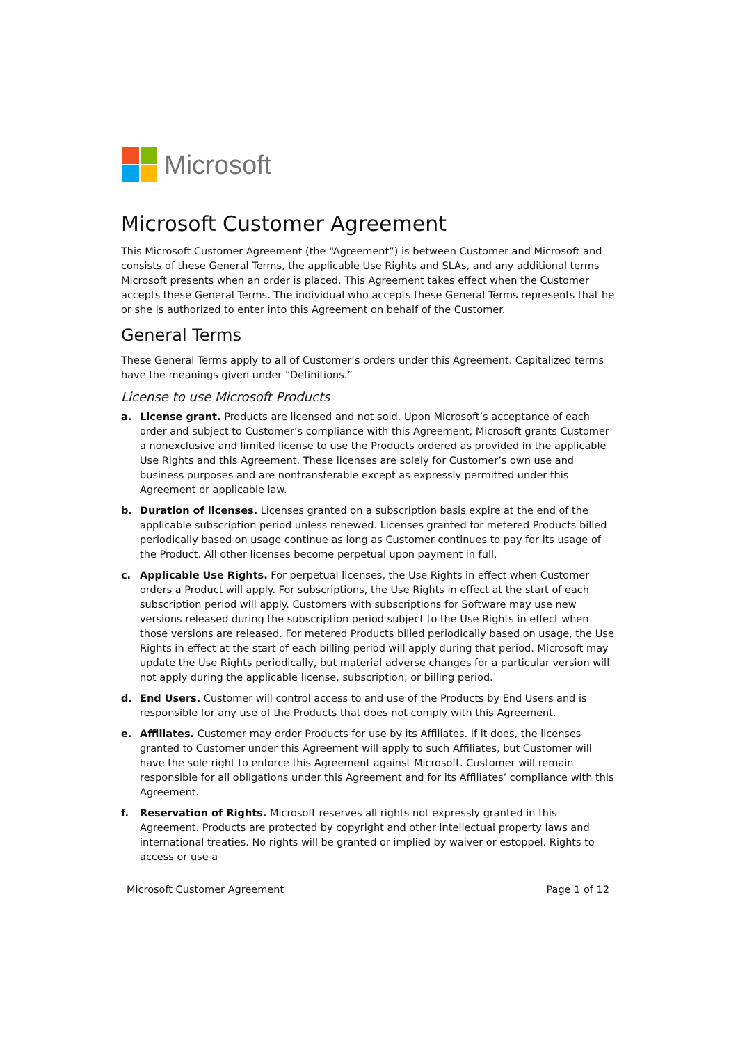Microsoft
Microsoft Customer Agreement
This Microsoft Customer Agreement (the “Agreement”) is between Customer and Microsoft and consists of these General Terms, the applicable Use Rights and SLAs, and any additional terms Microsoft presents when an order is placed. This Agreement takes effect when the Customer accepts these General Terms. The individual who accepts these General Terms represents that he or she is authorized to enter into this Agreement on behalf of the Customer.
General Terms
These General Terms apply to all of Customer’s orders under this Agreement. Capitalized terms have the meanings given under “Definitions.”
License to use Microsoft Products
a. License grant. Products are licensed and not sold. Upon Microsoft’s acceptance of each order and subject to Customer’s compliance with this Agreement, Microsoft grants Customer a nonexclusive and limited license to use the Products ordered as provided in the applicable Use Rights and this Agreement. These licenses are solely for Customer’s own use and business purposes and are nontransferable except as expressly permitted under this Agreement or applicable law.
b. Duration of licenses. Licenses granted on a subscription basis expire at the end of the applicable subscription period unless renewed. Licenses granted for metered Products billed periodically based on usage continue as long as Customer continues to pay for its usage of the Product. All other licenses become perpetual upon payment in full.
c. Applicable Use Rights. For perpetual licenses, the Use Rights in effect when Customer orders a Product will apply. For subscriptions, the Use Rights in effect at the start of each subscription period will apply. Customers with subscriptions for Software may use new versions released during the subscription period subject to the Use Rights in effect when those versions are released. For metered Products billed periodically based on usage, the Use Rights in effect at the start of each billing period will apply during that period. Microsoft may update the Use Rights periodically, but material adverse changes for a particular version will not apply during the applicable license, subscription, or billing period.
d. End Users. Customer will control access to and use of the Products by End Users and is responsible for any use of the Products that does not comply with this Agreement.
e. Affiliates. Customer may order Products for use by its Affiliates. If it does, the licenses granted to Customer under this Agreement will apply to such Affiliates, but Customer will have the sole right to enforce this Agreement against Microsoft. Customer will remain responsible for all obligations under this Agreement and for its Affiliates’ compliance with this Agreement.
f. Reservation of Rights. Microsoft reserves all rights not expressly granted in this Agreement. Products are protected by copyright and other intellectual property laws and international treaties. No rights will be granted or implied by waiver or estoppel. Rights to access or use a
Microsoft Customer Agreement Page 1 of 12